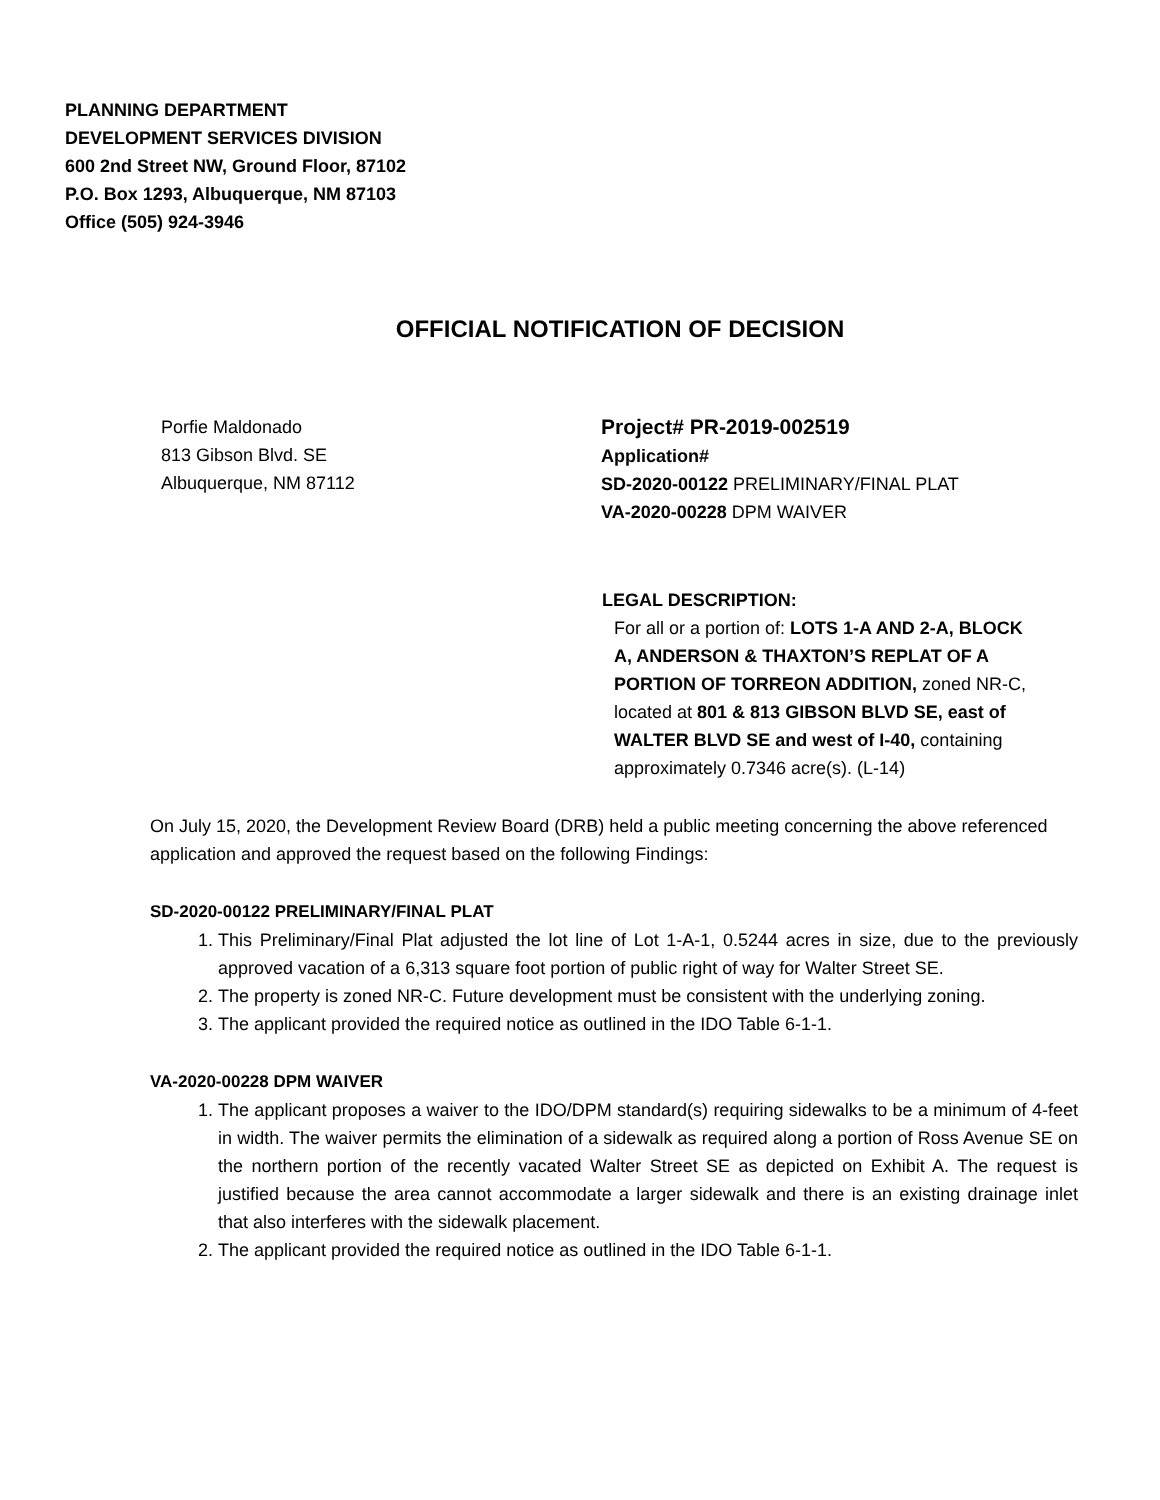PLANNING DEPARTMENT
DEVELOPMENT SERVICES DIVISION
600 2nd Street NW, Ground Floor, 87102
P.O. Box 1293, Albuquerque, NM 87103
Office (505) 924-3946
OFFICIAL NOTIFICATION OF DECISION
Porfie Maldonado
813 Gibson Blvd. SE
Albuquerque, NM 87112
Project# PR-2019-002519
Application#
SD-2020-00122 PRELIMINARY/FINAL PLAT
VA-2020-00228 DPM WAIVER
LEGAL DESCRIPTION:
For all or a portion of: LOTS 1-A AND 2-A, BLOCK A, ANDERSON & THAXTON’S REPLAT OF A PORTION OF TORREON ADDITION, zoned NR-C, located at 801 & 813 GIBSON BLVD SE, east of WALTER BLVD SE and west of I-40, containing approximately 0.7346 acre(s). (L-14)
On July 15, 2020, the Development Review Board (DRB) held a public meeting concerning the above referenced application and approved the request based on the following Findings:
SD-2020-00122 PRELIMINARY/FINAL PLAT
1. This Preliminary/Final Plat adjusted the lot line of Lot 1-A-1, 0.5244 acres in size, due to the previously approved vacation of a 6,313 square foot portion of public right of way for Walter Street SE.
2. The property is zoned NR-C. Future development must be consistent with the underlying zoning.
3. The applicant provided the required notice as outlined in the IDO Table 6-1-1.
VA-2020-00228 DPM WAIVER
1. The applicant proposes a waiver to the IDO/DPM standard(s) requiring sidewalks to be a minimum of 4-feet in width. The waiver permits the elimination of a sidewalk as required along a portion of Ross Avenue SE on the northern portion of the recently vacated Walter Street SE as depicted on Exhibit A. The request is justified because the area cannot accommodate a larger sidewalk and there is an existing drainage inlet that also interferes with the sidewalk placement.
2. The applicant provided the required notice as outlined in the IDO Table 6-1-1.